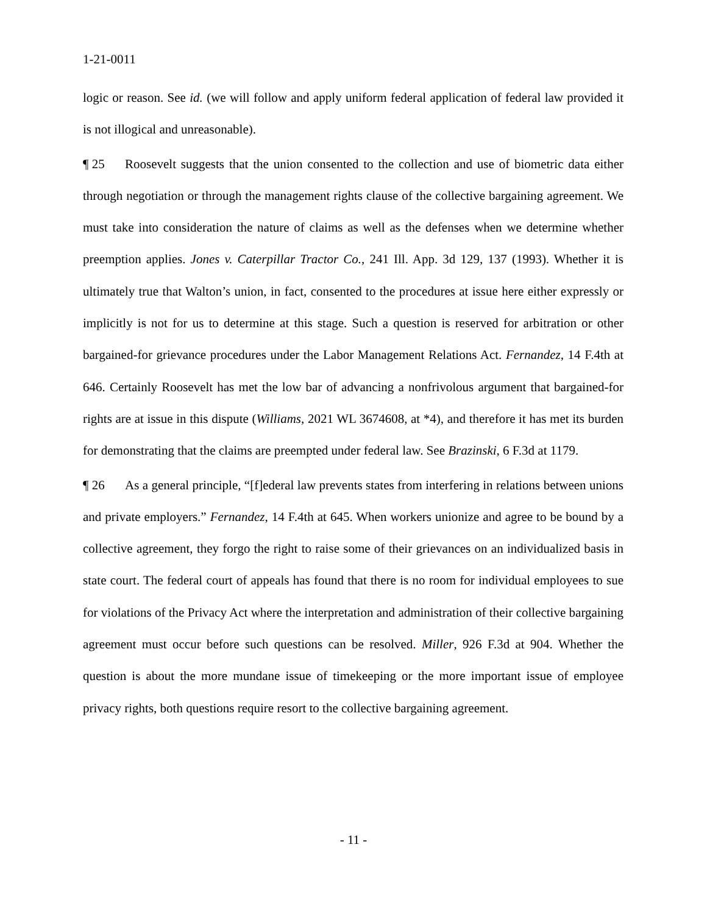1-21-0011
logic or reason. See id. (we will follow and apply uniform federal application of federal law provided it is not illogical and unreasonable).
¶ 25 Roosevelt suggests that the union consented to the collection and use of biometric data either through negotiation or through the management rights clause of the collective bargaining agreement. We must take into consideration the nature of claims as well as the defenses when we determine whether preemption applies. Jones v. Caterpillar Tractor Co., 241 Ill. App. 3d 129, 137 (1993). Whether it is ultimately true that Walton’s union, in fact, consented to the procedures at issue here either expressly or implicitly is not for us to determine at this stage. Such a question is reserved for arbitration or other bargained-for grievance procedures under the Labor Management Relations Act. Fernandez, 14 F.4th at 646. Certainly Roosevelt has met the low bar of advancing a nonfrivolous argument that bargained-for rights are at issue in this dispute (Williams, 2021 WL 3674608, at *4), and therefore it has met its burden for demonstrating that the claims are preempted under federal law. See Brazinski, 6 F.3d at 1179.
¶ 26 As a general principle, “[f]ederal law prevents states from interfering in relations between unions and private employers.” Fernandez, 14 F.4th at 645. When workers unionize and agree to be bound by a collective agreement, they forgo the right to raise some of their grievances on an individualized basis in state court. The federal court of appeals has found that there is no room for individual employees to sue for violations of the Privacy Act where the interpretation and administration of their collective bargaining agreement must occur before such questions can be resolved. Miller, 926 F.3d at 904. Whether the question is about the more mundane issue of timekeeping or the more important issue of employee privacy rights, both questions require resort to the collective bargaining agreement.
- 11 -